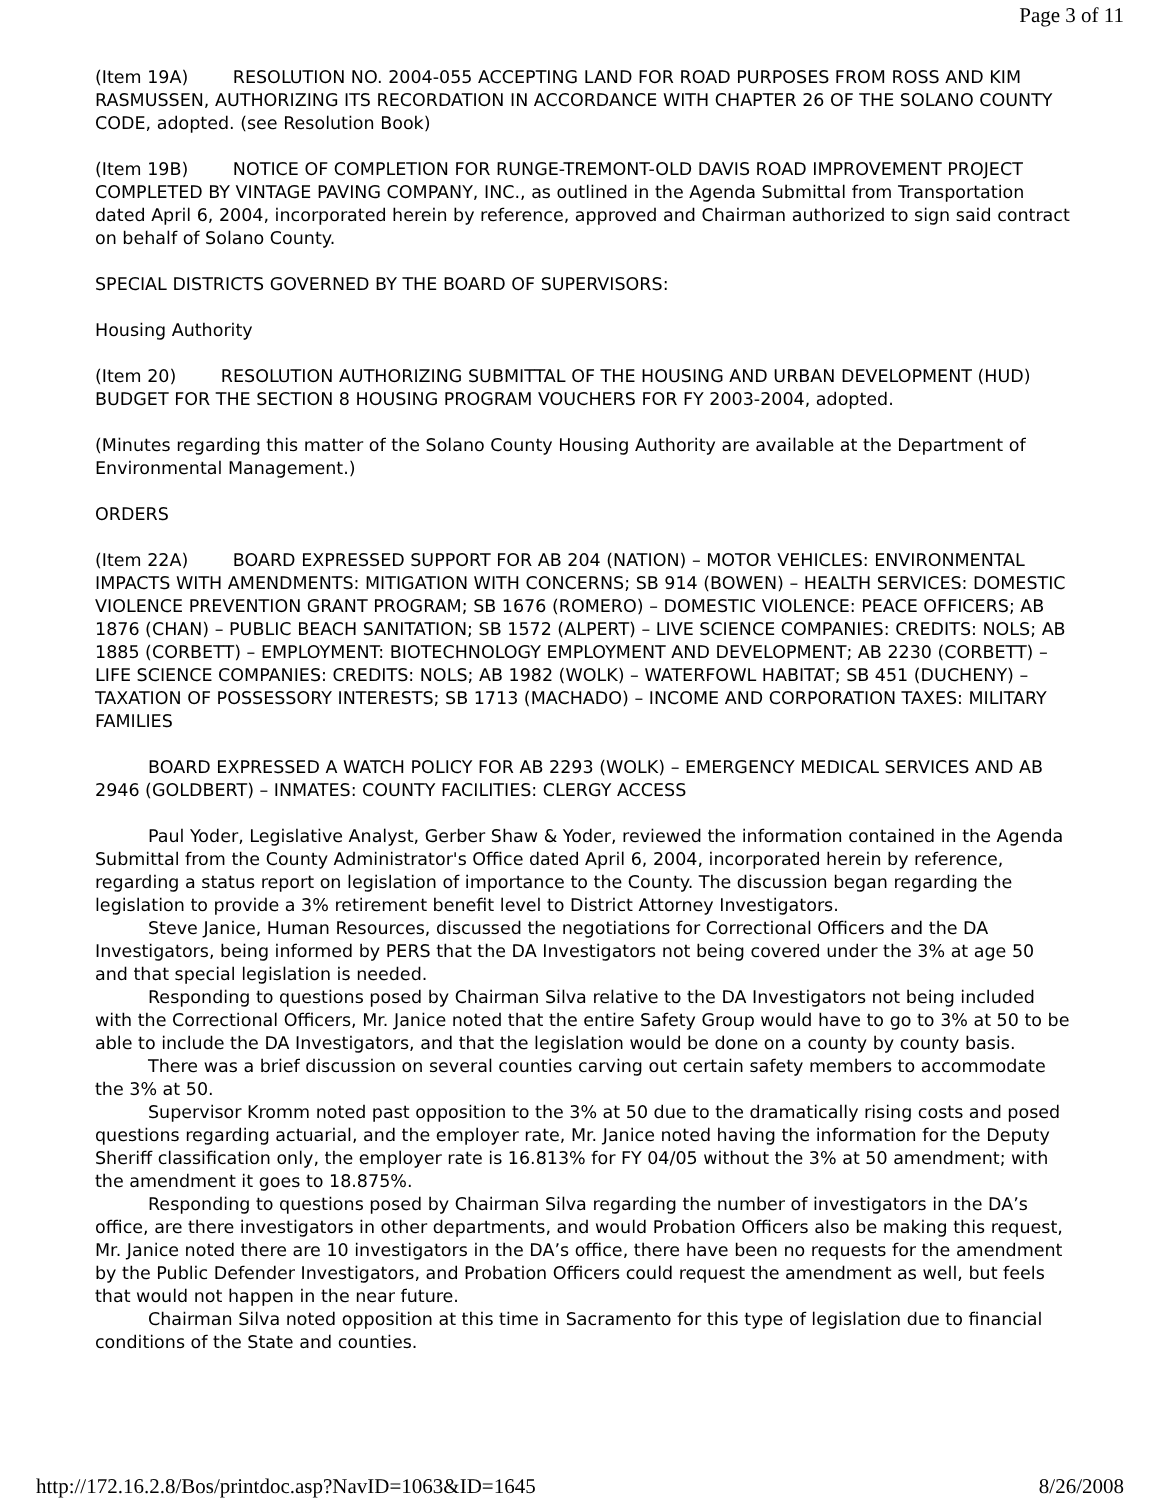Page 3 of 11
(Item 19A) RESOLUTION NO. 2004-055 ACCEPTING LAND FOR ROAD PURPOSES FROM ROSS AND KIM RASMUSSEN, AUTHORIZING ITS RECORDATION IN ACCORDANCE WITH CHAPTER 26 OF THE SOLANO COUNTY CODE, adopted. (see Resolution Book)
(Item 19B) NOTICE OF COMPLETION FOR RUNGE-TREMONT-OLD DAVIS ROAD IMPROVEMENT PROJECT COMPLETED BY VINTAGE PAVING COMPANY, INC., as outlined in the Agenda Submittal from Transportation dated April 6, 2004, incorporated herein by reference, approved and Chairman authorized to sign said contract on behalf of Solano County.
SPECIAL DISTRICTS GOVERNED BY THE BOARD OF SUPERVISORS:
Housing Authority
(Item 20) RESOLUTION AUTHORIZING SUBMITTAL OF THE HOUSING AND URBAN DEVELOPMENT (HUD) BUDGET FOR THE SECTION 8 HOUSING PROGRAM VOUCHERS FOR FY 2003-2004, adopted.
(Minutes regarding this matter of the Solano County Housing Authority are available at the Department of Environmental Management.)
ORDERS
(Item 22A) BOARD EXPRESSED SUPPORT FOR AB 204 (NATION) – MOTOR VEHICLES: ENVIRONMENTAL IMPACTS WITH AMENDMENTS: MITIGATION WITH CONCERNS; SB 914 (BOWEN) – HEALTH SERVICES: DOMESTIC VIOLENCE PREVENTION GRANT PROGRAM; SB 1676 (ROMERO) – DOMESTIC VIOLENCE: PEACE OFFICERS; AB 1876 (CHAN) – PUBLIC BEACH SANITATION; SB 1572 (ALPERT) – LIVE SCIENCE COMPANIES: CREDITS: NOLS; AB 1885 (CORBETT) – EMPLOYMENT: BIOTECHNOLOGY EMPLOYMENT AND DEVELOPMENT; AB 2230 (CORBETT) – LIFE SCIENCE COMPANIES: CREDITS: NOLS; AB 1982 (WOLK) – WATERFOWL HABITAT; SB 451 (DUCHENY) – TAXATION OF POSSESSORY INTERESTS; SB 1713 (MACHADO) – INCOME AND CORPORATION TAXES: MILITARY FAMILIES
BOARD EXPRESSED A WATCH POLICY FOR AB 2293 (WOLK) – EMERGENCY MEDICAL SERVICES AND AB 2946 (GOLDBERT) – INMATES: COUNTY FACILITIES: CLERGY ACCESS
Paul Yoder, Legislative Analyst, Gerber Shaw & Yoder, reviewed the information contained in the Agenda Submittal from the County Administrator's Office dated April 6, 2004, incorporated herein by reference, regarding a status report on legislation of importance to the County. The discussion began regarding the legislation to provide a 3% retirement benefit level to District Attorney Investigators.
Steve Janice, Human Resources, discussed the negotiations for Correctional Officers and the DA Investigators, being informed by PERS that the DA Investigators not being covered under the 3% at age 50 and that special legislation is needed.
Responding to questions posed by Chairman Silva relative to the DA Investigators not being included with the Correctional Officers, Mr. Janice noted that the entire Safety Group would have to go to 3% at 50 to be able to include the DA Investigators, and that the legislation would be done on a county by county basis.
There was a brief discussion on several counties carving out certain safety members to accommodate the 3% at 50.
Supervisor Kromm noted past opposition to the 3% at 50 due to the dramatically rising costs and posed questions regarding actuarial, and the employer rate, Mr. Janice noted having the information for the Deputy Sheriff classification only, the employer rate is 16.813% for FY 04/05 without the 3% at 50 amendment; with the amendment it goes to 18.875%.
Responding to questions posed by Chairman Silva regarding the number of investigators in the DA’s office, are there investigators in other departments, and would Probation Officers also be making this request, Mr. Janice noted there are 10 investigators in the DA’s office, there have been no requests for the amendment by the Public Defender Investigators, and Probation Officers could request the amendment as well, but feels that would not happen in the near future.
Chairman Silva noted opposition at this time in Sacramento for this type of legislation due to financial conditions of the State and counties.
http://172.16.2.8/Bos/printdoc.asp?NavID=1063&ID=1645 8/26/2008